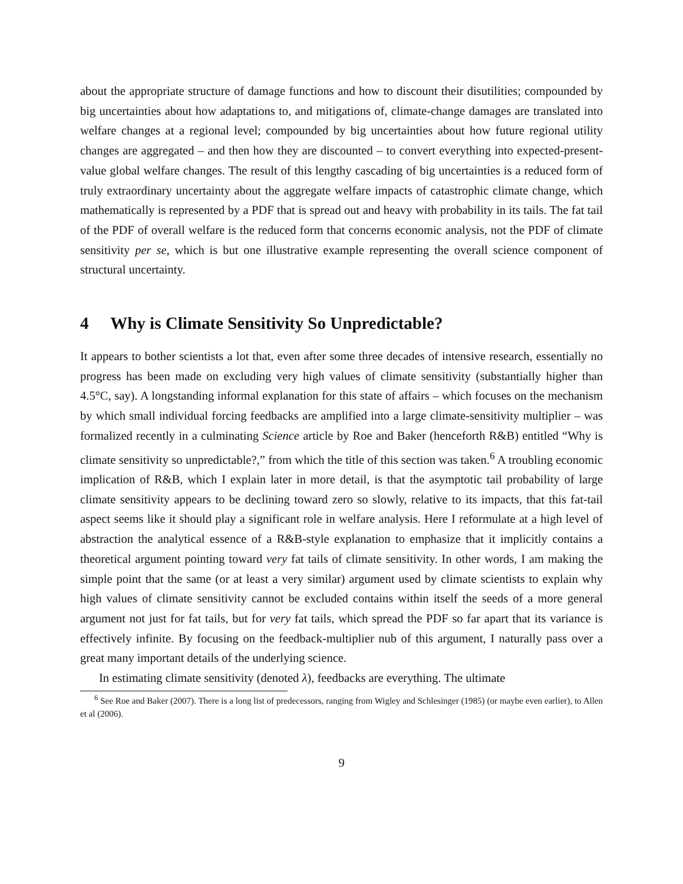about the appropriate structure of damage functions and how to discount their disutilities; compounded by big uncertainties about how adaptations to, and mitigations of, climate-change damages are translated into welfare changes at a regional level; compounded by big uncertainties about how future regional utility changes are aggregated – and then how they are discounted – to convert everything into expected-present-value global welfare changes. The result of this lengthy cascading of big uncertainties is a reduced form of truly extraordinary uncertainty about the aggregate welfare impacts of catastrophic climate change, which mathematically is represented by a PDF that is spread out and heavy with probability in its tails. The fat tail of the PDF of overall welfare is the reduced form that concerns economic analysis, not the PDF of climate sensitivity per se, which is but one illustrative example representing the overall science component of structural uncertainty.
4 Why is Climate Sensitivity So Unpredictable?
It appears to bother scientists a lot that, even after some three decades of intensive research, essentially no progress has been made on excluding very high values of climate sensitivity (substantially higher than 4.5°C, say). A longstanding informal explanation for this state of affairs – which focuses on the mechanism by which small individual forcing feedbacks are amplified into a large climate-sensitivity multiplier – was formalized recently in a culminating Science article by Roe and Baker (henceforth R&B) entitled “Why is climate sensitivity so unpredictable?,” from which the title of this section was taken.<sup>6</sup> A troubling economic implication of R&B, which I explain later in more detail, is that the asymptotic tail probability of large climate sensitivity appears to be declining toward zero so slowly, relative to its impacts, that this fat-tail aspect seems like it should play a significant role in welfare analysis. Here I reformulate at a high level of abstraction the analytical essence of a R&B-style explanation to emphasize that it implicitly contains a theoretical argument pointing toward very fat tails of climate sensitivity. In other words, I am making the simple point that the same (or at least a very similar) argument used by climate scientists to explain why high values of climate sensitivity cannot be excluded contains within itself the seeds of a more general argument not just for fat tails, but for very fat tails, which spread the PDF so far apart that its variance is effectively infinite. By focusing on the feedback-multiplier nub of this argument, I naturally pass over a great many important details of the underlying science.
In estimating climate sensitivity (denoted λ), feedbacks are everything. The ultimate
<sup>6</sup> See Roe and Baker (2007). There is a long list of predecessors, ranging from Wigley and Schlesinger (1985) (or maybe even earlier), to Allen et al (2006).
9